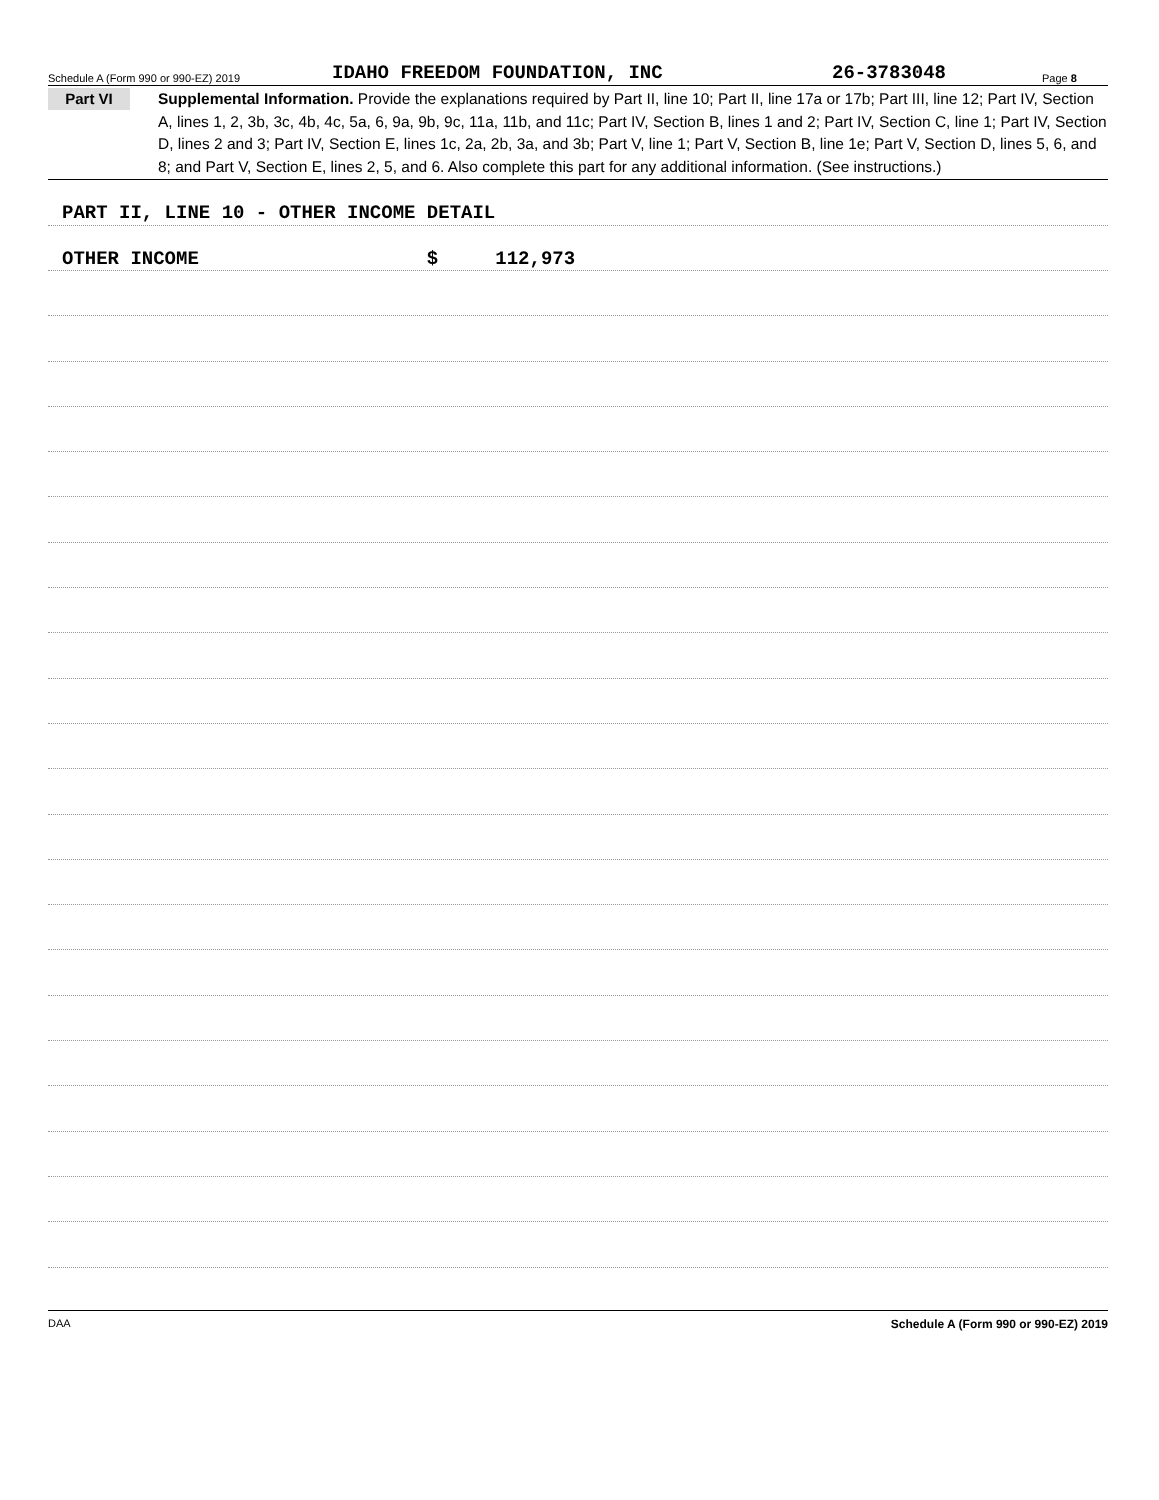Schedule A (Form 990 or 990-EZ) 2019 IDAHO FREEDOM FOUNDATION, INC 26-3783048 Page 8
Part VI
Supplemental Information. Provide the explanations required by Part II, line 10; Part II, line 17a or 17b; Part III, line 12; Part IV, Section A, lines 1, 2, 3b, 3c, 4b, 4c, 5a, 6, 9a, 9b, 9c, 11a, 11b, and 11c; Part IV, Section B, lines 1 and 2; Part IV, Section C, line 1; Part IV, Section D, lines 2 and 3; Part IV, Section E, lines 1c, 2a, 2b, 3a, and 3b; Part V, line 1; Part V, Section B, line 1e; Part V, Section D, lines 5, 6, and 8; and Part V, Section E, lines 2, 5, and 6. Also complete this part for any additional information. (See instructions.)
PART II, LINE 10 - OTHER INCOME DETAIL
OTHER INCOME $ 112,973
DAA Schedule A (Form 990 or 990-EZ) 2019